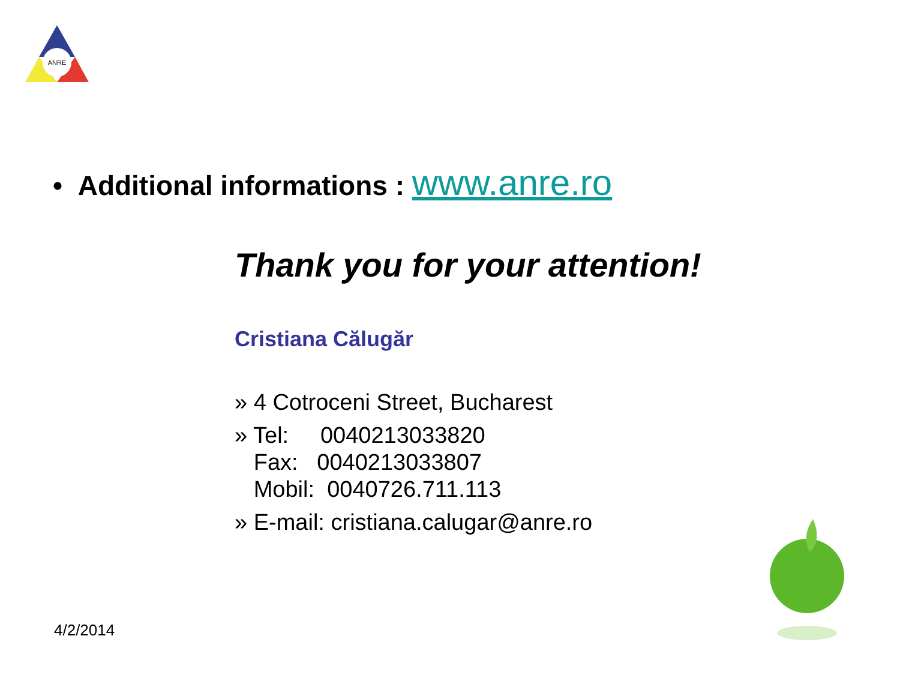ANRE
• Additional informations : www.anre.ro
Thank you for your attention!
Cristiana Călugăr
» 4 Cotroceni Street, Bucharest
» Tel: 0040213033820
Fax: 0040213033807
Mobil: 0040726.711.113
» E-mail: cristiana.calugar@anre.ro
4/2/2014